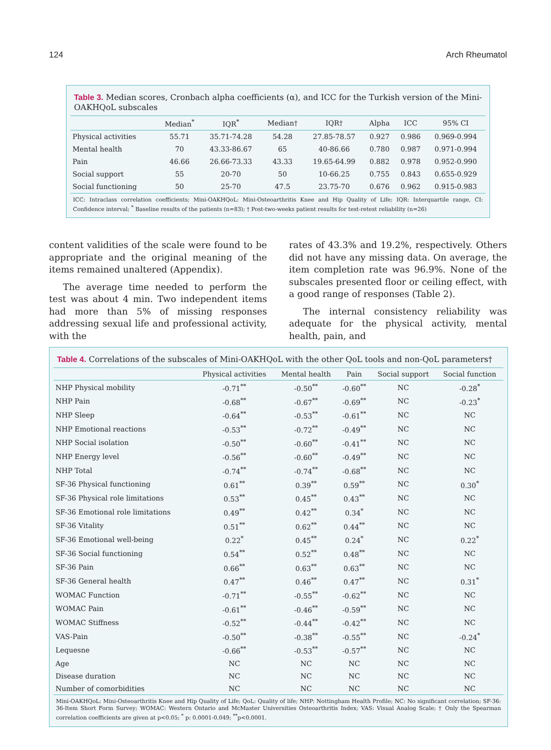124 Arch Rheumatol
Table 3. Median scores, Cronbach alpha coefficients (α), and ICC for the Turkish version of the Mini-OAKHQoL subscales
| | Median<sup>*</sup> | IQR<sup>*</sup> | Median† | IQR† | Alpha | ICC | 95% CI |
| --- | --- | --- | --- | --- | --- | --- | --- |
| Physical activities | 55.71 | 35.71-74.28 | 54.28 | 27.85-78.57 | 0.927 | 0.986 | 0.969-0.994 |
| Mental health | 70 | 43.33-86.67 | 65 | 40-86.66 | 0.780 | 0.987 | 0.971-0.994 |
| Pain | 46.66 | 26.66-73.33 | 43.33 | 19.65-64.99 | 0.882 | 0.978 | 0.952-0.990 |
| Social support | 55 | 20-70 | 50 | 10-66.25 | 0.755 | 0.843 | 0.655-0.929 |
| Social functioning | 50 | 25-70 | 47.5 | 23.75-70 | 0.676 | 0.962 | 0.915-0.983 |
ICC: Intraclass correlation coefficients; Mini-OAKHQoL: Mini-Osteoarthritis Knee and Hip Quality of Life; IQR: Interquartile range, CI: Confidence interval; <sup>*</sup> Baseline results of the patients (n=83); † Post-two-weeks patient results for test-retest reliability (n=26)
content validities of the scale were found to be appropriate and the original meaning of the items remained unaltered (Appendix).
The average time needed to perform the test was about 4 min. Two independent items had more than 5% of missing responses addressing sexual life and professional activity, with the
rates of 43.3% and 19.2%, respectively. Others did not have any missing data. On average, the item completion rate was 96.9%. None of the subscales presented floor or ceiling effect, with a good range of responses (Table 2).
The internal consistency reliability was adequate for the physical activity, mental health, pain, and
Table 4. Correlations of the subscales of Mini-OAKHQoL with the other QoL tools and non-QoL parameters†
| | Physical activities | Mental health | Pain | Social support | Social function |
| --- | --- | --- | --- | --- | --- |
| NHP Physical mobility | -0.71<sup>**</sup> | -0.50<sup>**</sup> | -0.60<sup>**</sup> | NC | -0.28<sup>*</sup> |
| NHP Pain | -0.68<sup>**</sup> | -0.67<sup>**</sup> | -0.69<sup>**</sup> | NC | -0.23<sup>*</sup> |
| NHP Sleep | -0.64<sup>**</sup> | -0.53<sup>**</sup> | -0.61<sup>**</sup> | NC | NC |
| NHP Emotional reactions | -0.53<sup>**</sup> | -0.72<sup>**</sup> | -0.49<sup>**</sup> | NC | NC |
| NHP Social isolation | -0.50<sup>**</sup> | -0.60<sup>**</sup> | -0.41<sup>**</sup> | NC | NC |
| NHP Energy level | -0.56<sup>**</sup> | -0.60<sup>**</sup> | -0.49<sup>**</sup> | NC | NC |
| NHP Total | -0.74<sup>**</sup> | -0.74<sup>**</sup> | -0.68<sup>**</sup> | NC | NC |
| SF-36 Physical functioning | 0.61<sup>**</sup> | 0.39<sup>**</sup> | 0.59<sup>**</sup> | NC | 0.30<sup>*</sup> |
| SF-36 Physical role limitations | 0.53<sup>**</sup> | 0.45<sup>**</sup> | 0.43<sup>**</sup> | NC | NC |
| SF-36 Emotional role limitations | 0.49<sup>**</sup> | 0.42<sup>**</sup> | 0.34<sup>*</sup> | NC | NC |
| SF-36 Vitality | 0.51<sup>**</sup> | 0.62<sup>**</sup> | 0.44<sup>**</sup> | NC | NC |
| SF-36 Emotional well-being | 0.22<sup>*</sup> | 0.45<sup>**</sup> | 0.24<sup>*</sup> | NC | 0.22<sup>*</sup> |
| SF-36 Social functioning | 0.54<sup>**</sup> | 0.52<sup>**</sup> | 0.48<sup>**</sup> | NC | NC |
| SF-36 Pain | 0.66<sup>**</sup> | 0.63<sup>**</sup> | 0.63<sup>**</sup> | NC | NC |
| SF-36 General health | 0.47<sup>**</sup> | 0.46<sup>**</sup> | 0.47<sup>**</sup> | NC | 0.31<sup>*</sup> |
| WOMAC Function | -0.71<sup>**</sup> | -0.55<sup>**</sup> | -0.62<sup>**</sup> | NC | NC |
| WOMAC Pain | -0.61<sup>**</sup> | -0.46<sup>**</sup> | -0.59<sup>**</sup> | NC | NC |
| WOMAC Stiffness | -0.52<sup>**</sup> | -0.44<sup>**</sup> | -0.42<sup>**</sup> | NC | NC |
| VAS-Pain | -0.50<sup>**</sup> | -0.38<sup>**</sup> | -0.55<sup>**</sup> | NC | -0.24<sup>*</sup> |
| Lequesne | -0.66<sup>**</sup> | -0.53<sup>**</sup> | -0.57<sup>**</sup> | NC | NC |
| Age | NC | NC | NC | NC | NC |
| Disease duration | NC | NC | NC | NC | NC |
| Number of comorbidities | NC | NC | NC | NC | NC |
Mini-OAKHQoL: Mini-Osteoarthritis Knee and Hip Quality of Life; QoL: Quality of life; NHP: Nottingham Health Profile; NC: No significant correlation; SF-36: 36-Item Short Form Survey; WOMAC: Western Ontario and McMaster Universities Osteoarthritis Index; VAS: Visual Analog Scale; † Only the Spearman correlation coefficients are given at p<0.05; <sup>*</sup> p: 0.0001-0.049; <sup>**</sup>p<0.0001.